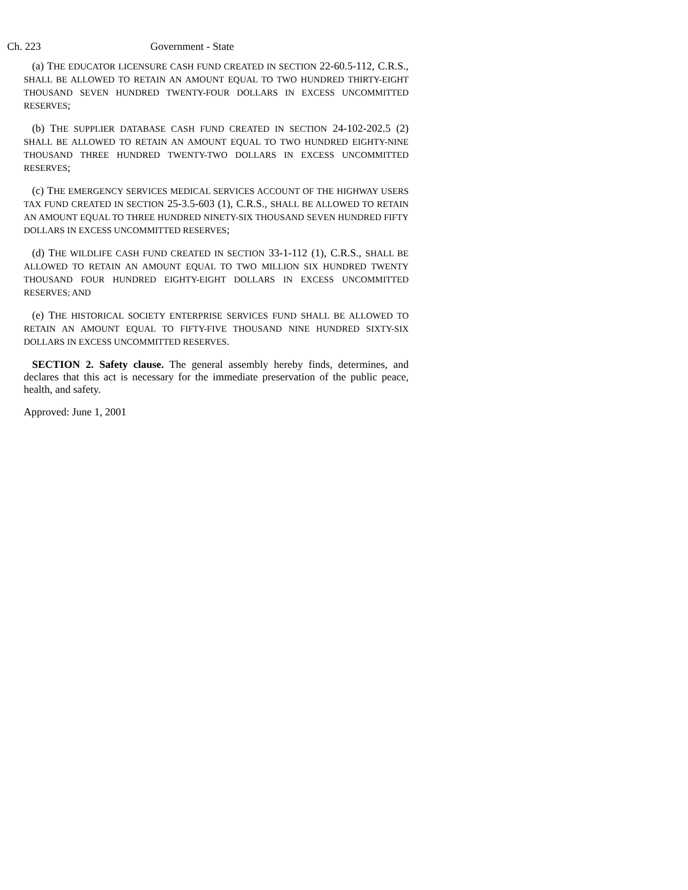Ch. 223 Government - State
(a) THE EDUCATOR LICENSURE CASH FUND CREATED IN SECTION 22-60.5-112, C.R.S., SHALL BE ALLOWED TO RETAIN AN AMOUNT EQUAL TO TWO HUNDRED THIRTY-EIGHT THOUSAND SEVEN HUNDRED TWENTY-FOUR DOLLARS IN EXCESS UNCOMMITTED RESERVES;
(b) THE SUPPLIER DATABASE CASH FUND CREATED IN SECTION 24-102-202.5 (2) SHALL BE ALLOWED TO RETAIN AN AMOUNT EQUAL TO TWO HUNDRED EIGHTY-NINE THOUSAND THREE HUNDRED TWENTY-TWO DOLLARS IN EXCESS UNCOMMITTED RESERVES;
(c) THE EMERGENCY SERVICES MEDICAL SERVICES ACCOUNT OF THE HIGHWAY USERS TAX FUND CREATED IN SECTION 25-3.5-603 (1), C.R.S., SHALL BE ALLOWED TO RETAIN AN AMOUNT EQUAL TO THREE HUNDRED NINETY-SIX THOUSAND SEVEN HUNDRED FIFTY DOLLARS IN EXCESS UNCOMMITTED RESERVES;
(d) THE WILDLIFE CASH FUND CREATED IN SECTION 33-1-112 (1), C.R.S., SHALL BE ALLOWED TO RETAIN AN AMOUNT EQUAL TO TWO MILLION SIX HUNDRED TWENTY THOUSAND FOUR HUNDRED EIGHTY-EIGHT DOLLARS IN EXCESS UNCOMMITTED RESERVES; AND
(e) THE HISTORICAL SOCIETY ENTERPRISE SERVICES FUND SHALL BE ALLOWED TO RETAIN AN AMOUNT EQUAL TO FIFTY-FIVE THOUSAND NINE HUNDRED SIXTY-SIX DOLLARS IN EXCESS UNCOMMITTED RESERVES.
SECTION 2. Safety clause. The general assembly hereby finds, determines, and declares that this act is necessary for the immediate preservation of the public peace, health, and safety.
Approved: June 1, 2001